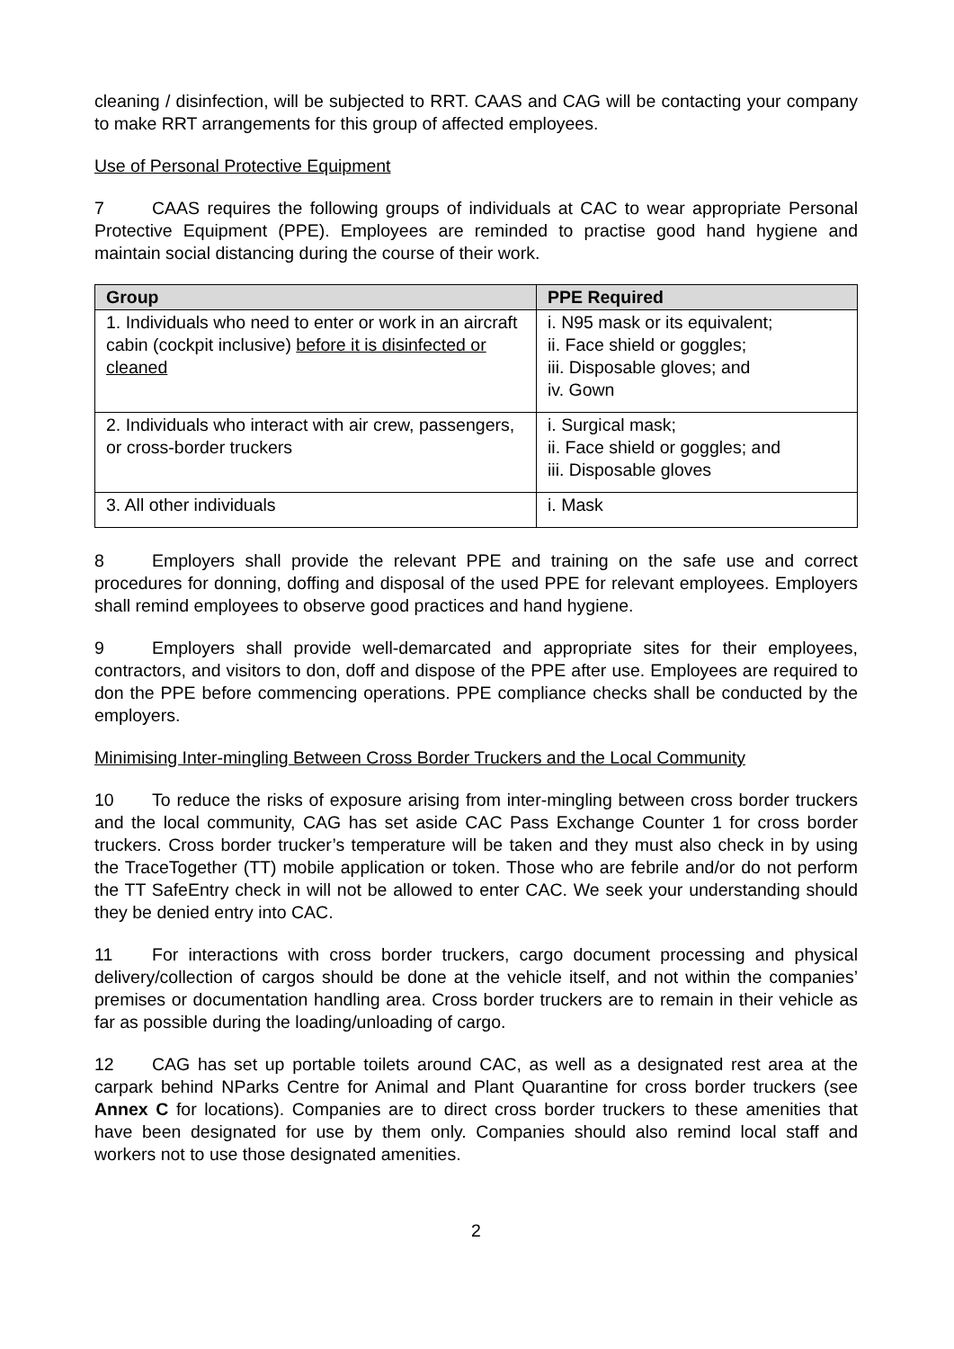cleaning / disinfection, will be subjected to RRT. CAAS and CAG will be contacting your company to make RRT arrangements for this group of affected employees.
Use of Personal Protective Equipment
7 CAAS requires the following groups of individuals at CAC to wear appropriate Personal Protective Equipment (PPE). Employees are reminded to practise good hand hygiene and maintain social distancing during the course of their work.
| Group | PPE Required |
| --- | --- |
| 1. Individuals who need to enter or work in an aircraft cabin (cockpit inclusive) before it is disinfected or cleaned | i. N95 mask or its equivalent; ii. Face shield or goggles; iii. Disposable gloves; and iv. Gown |
| 2. Individuals who interact with air crew, passengers, or cross-border truckers | i. Surgical mask; ii. Face shield or goggles; and iii. Disposable gloves |
| 3. All other individuals | i. Mask |
8 Employers shall provide the relevant PPE and training on the safe use and correct procedures for donning, doffing and disposal of the used PPE for relevant employees. Employers shall remind employees to observe good practices and hand hygiene.
9 Employers shall provide well-demarcated and appropriate sites for their employees, contractors, and visitors to don, doff and dispose of the PPE after use. Employees are required to don the PPE before commencing operations. PPE compliance checks shall be conducted by the employers.
Minimising Inter-mingling Between Cross Border Truckers and the Local Community
10 To reduce the risks of exposure arising from inter-mingling between cross border truckers and the local community, CAG has set aside CAC Pass Exchange Counter 1 for cross border truckers. Cross border trucker’s temperature will be taken and they must also check in by using the TraceTogether (TT) mobile application or token. Those who are febrile and/or do not perform the TT SafeEntry check in will not be allowed to enter CAC. We seek your understanding should they be denied entry into CAC.
11 For interactions with cross border truckers, cargo document processing and physical delivery/collection of cargos should be done at the vehicle itself, and not within the companies’ premises or documentation handling area. Cross border truckers are to remain in their vehicle as far as possible during the loading/unloading of cargo.
12 CAG has set up portable toilets around CAC, as well as a designated rest area at the carpark behind NParks Centre for Animal and Plant Quarantine for cross border truckers (see Annex C for locations). Companies are to direct cross border truckers to these amenities that have been designated for use by them only. Companies should also remind local staff and workers not to use those designated amenities.
2